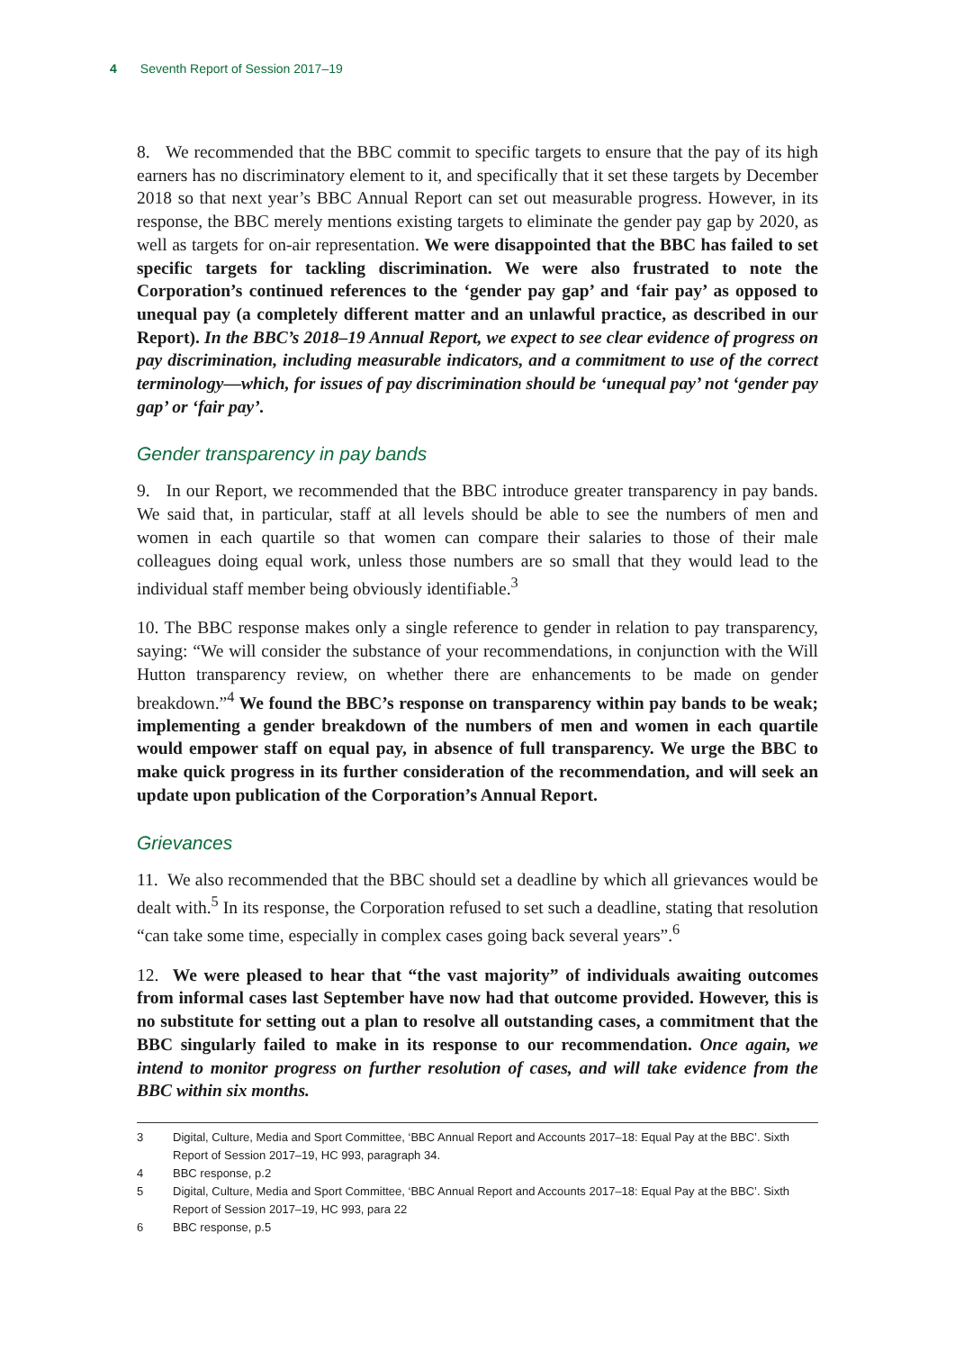4 Seventh Report of Session 2017–19
8. We recommended that the BBC commit to specific targets to ensure that the pay of its high earners has no discriminatory element to it, and specifically that it set these targets by December 2018 so that next year’s BBC Annual Report can set out measurable progress. However, in its response, the BBC merely mentions existing targets to eliminate the gender pay gap by 2020, as well as targets for on-air representation. We were disappointed that the BBC has failed to set specific targets for tackling discrimination. We were also frustrated to note the Corporation’s continued references to the ‘gender pay gap’ and ‘fair pay’ as opposed to unequal pay (a completely different matter and an unlawful practice, as described in our Report). In the BBC’s 2018–19 Annual Report, we expect to see clear evidence of progress on pay discrimination, including measurable indicators, and a commitment to use of the correct terminology—which, for issues of pay discrimination should be ‘unequal pay’ not ‘gender pay gap’ or ‘fair pay’.
Gender transparency in pay bands
9. In our Report, we recommended that the BBC introduce greater transparency in pay bands. We said that, in particular, staff at all levels should be able to see the numbers of men and women in each quartile so that women can compare their salaries to those of their male colleagues doing equal work, unless those numbers are so small that they would lead to the individual staff member being obviously identifiable.<sup>3</sup>
10. The BBC response makes only a single reference to gender in relation to pay transparency, saying: “We will consider the substance of your recommendations, in conjunction with the Will Hutton transparency review, on whether there are enhancements to be made on gender breakdown.”<sup>4</sup> We found the BBC’s response on transparency within pay bands to be weak; implementing a gender breakdown of the numbers of men and women in each quartile would empower staff on equal pay, in absence of full transparency. We urge the BBC to make quick progress in its further consideration of the recommendation, and will seek an update upon publication of the Corporation’s Annual Report.
Grievances
11. We also recommended that the BBC should set a deadline by which all grievances would be dealt with.<sup>5</sup> In its response, the Corporation refused to set such a deadline, stating that resolution “can take some time, especially in complex cases going back several years”.<sup>6</sup>
12. We were pleased to hear that “the vast majority” of individuals awaiting outcomes from informal cases last September have now had that outcome provided. However, this is no substitute for setting out a plan to resolve all outstanding cases, a commitment that the BBC singularly failed to make in its response to our recommendation. Once again, we intend to monitor progress on further resolution of cases, and will take evidence from the BBC within six months.
3 Digital, Culture, Media and Sport Committee, ‘BBC Annual Report and Accounts 2017–18: Equal Pay at the BBC’. Sixth Report of Session 2017–19, HC 993, paragraph 34.
4 BBC response, p.2
5 Digital, Culture, Media and Sport Committee, ‘BBC Annual Report and Accounts 2017–18: Equal Pay at the BBC’. Sixth Report of Session 2017–19, HC 993, para 22
6 BBC response, p.5